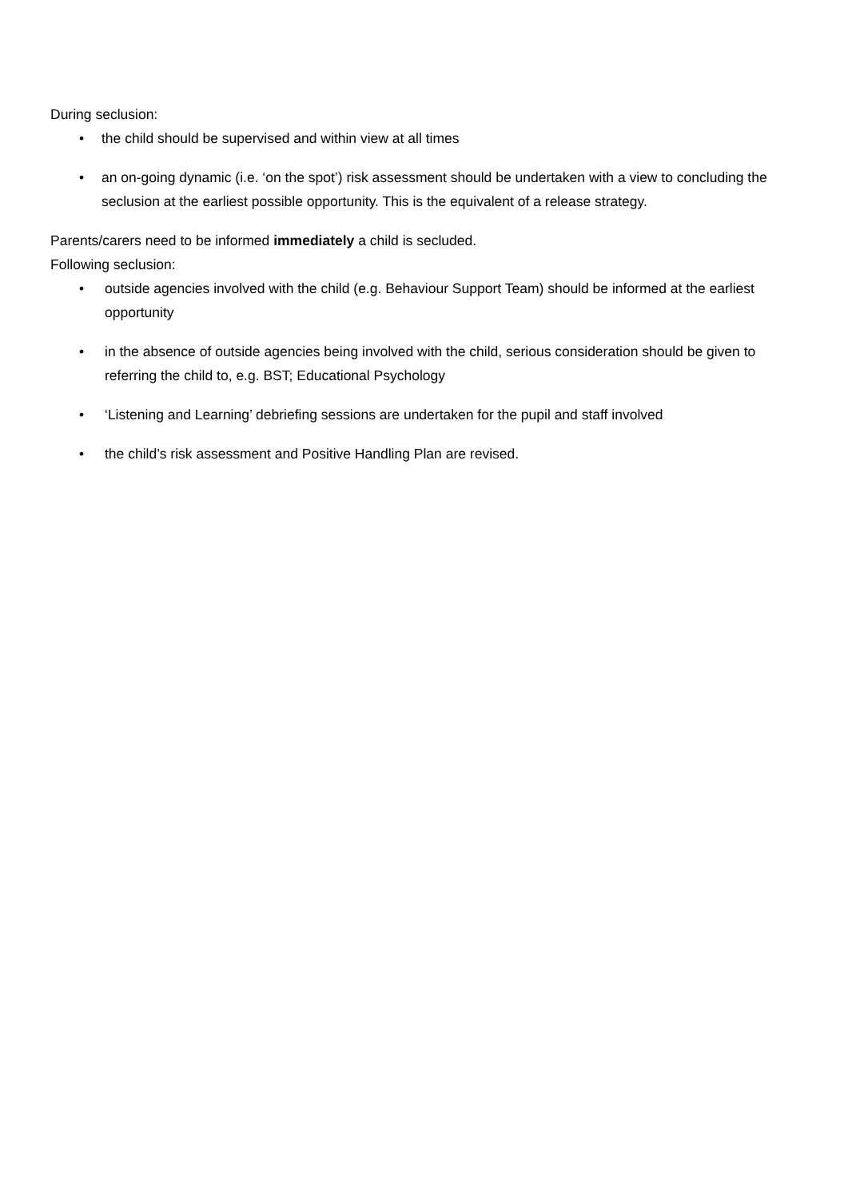During seclusion:
• the child should be supervised and within view at all times
• an on-going dynamic (i.e. ‘on the spot’) risk assessment should be undertaken with a view to concluding the seclusion at the earliest possible opportunity. This is the equivalent of a release strategy.
Parents/carers need to be informed immediately a child is secluded.
Following seclusion:
• outside agencies involved with the child (e.g. Behaviour Support Team) should be informed at the earliest opportunity
• in the absence of outside agencies being involved with the child, serious consideration should be given to referring the child to, e.g. BST; Educational Psychology
• ‘Listening and Learning’ debriefing sessions are undertaken for the pupil and staff involved
• the child’s risk assessment and Positive Handling Plan are revised.